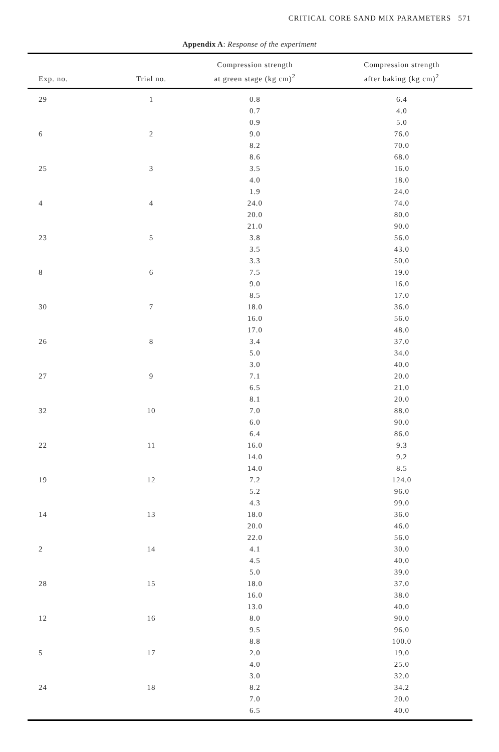CRITICAL CORE SAND MIX PARAMETERS 571
Appendix A: Response of the experiment
| Exp. no. | Trial no. | Compression strength at green stage (kg cm)<sup>2</sup> | Compression strength after baking (kg cm)<sup>2</sup> |
| --- | --- | --- | --- |
| 29 | 1 | 0.8 | 6.4 |
| | | 0.7 | 4.0 |
| | | 0.9 | 5.0 |
| 6 | 2 | 9.0 | 76.0 |
| | | 8.2 | 70.0 |
| | | 8.6 | 68.0 |
| 25 | 3 | 3.5 | 16.0 |
| | | 4.0 | 18.0 |
| | | 1.9 | 24.0 |
| 4 | 4 | 24.0 | 74.0 |
| | | 20.0 | 80.0 |
| | | 21.0 | 90.0 |
| 23 | 5 | 3.8 | 56.0 |
| | | 3.5 | 43.0 |
| | | 3.3 | 50.0 |
| 8 | 6 | 7.5 | 19.0 |
| | | 9.0 | 16.0 |
| | | 8.5 | 17.0 |
| 30 | 7 | 18.0 | 36.0 |
| | | 16.0 | 56.0 |
| | | 17.0 | 48.0 |
| 26 | 8 | 3.4 | 37.0 |
| | | 5.0 | 34.0 |
| | | 3.0 | 40.0 |
| 27 | 9 | 7.1 | 20.0 |
| | | 6.5 | 21.0 |
| | | 8.1 | 20.0 |
| 32 | 10 | 7.0 | 88.0 |
| | | 6.0 | 90.0 |
| | | 6.4 | 86.0 |
| 22 | 11 | 16.0 | 9.3 |
| | | 14.0 | 9.2 |
| | | 14.0 | 8.5 |
| 19 | 12 | 7.2 | 124.0 |
| | | 5.2 | 96.0 |
| | | 4.3 | 99.0 |
| 14 | 13 | 18.0 | 36.0 |
| | | 20.0 | 46.0 |
| | | 22.0 | 56.0 |
| 2 | 14 | 4.1 | 30.0 |
| | | 4.5 | 40.0 |
| | | 5.0 | 39.0 |
| 28 | 15 | 18.0 | 37.0 |
| | | 16.0 | 38.0 |
| | | 13.0 | 40.0 |
| 12 | 16 | 8.0 | 90.0 |
| | | 9.5 | 96.0 |
| | | 8.8 | 100.0 |
| 5 | 17 | 2.0 | 19.0 |
| | | 4.0 | 25.0 |
| | | 3.0 | 32.0 |
| 24 | 18 | 8.2 | 34.2 |
| | | 7.0 | 20.0 |
| | | 6.5 | 40.0 |